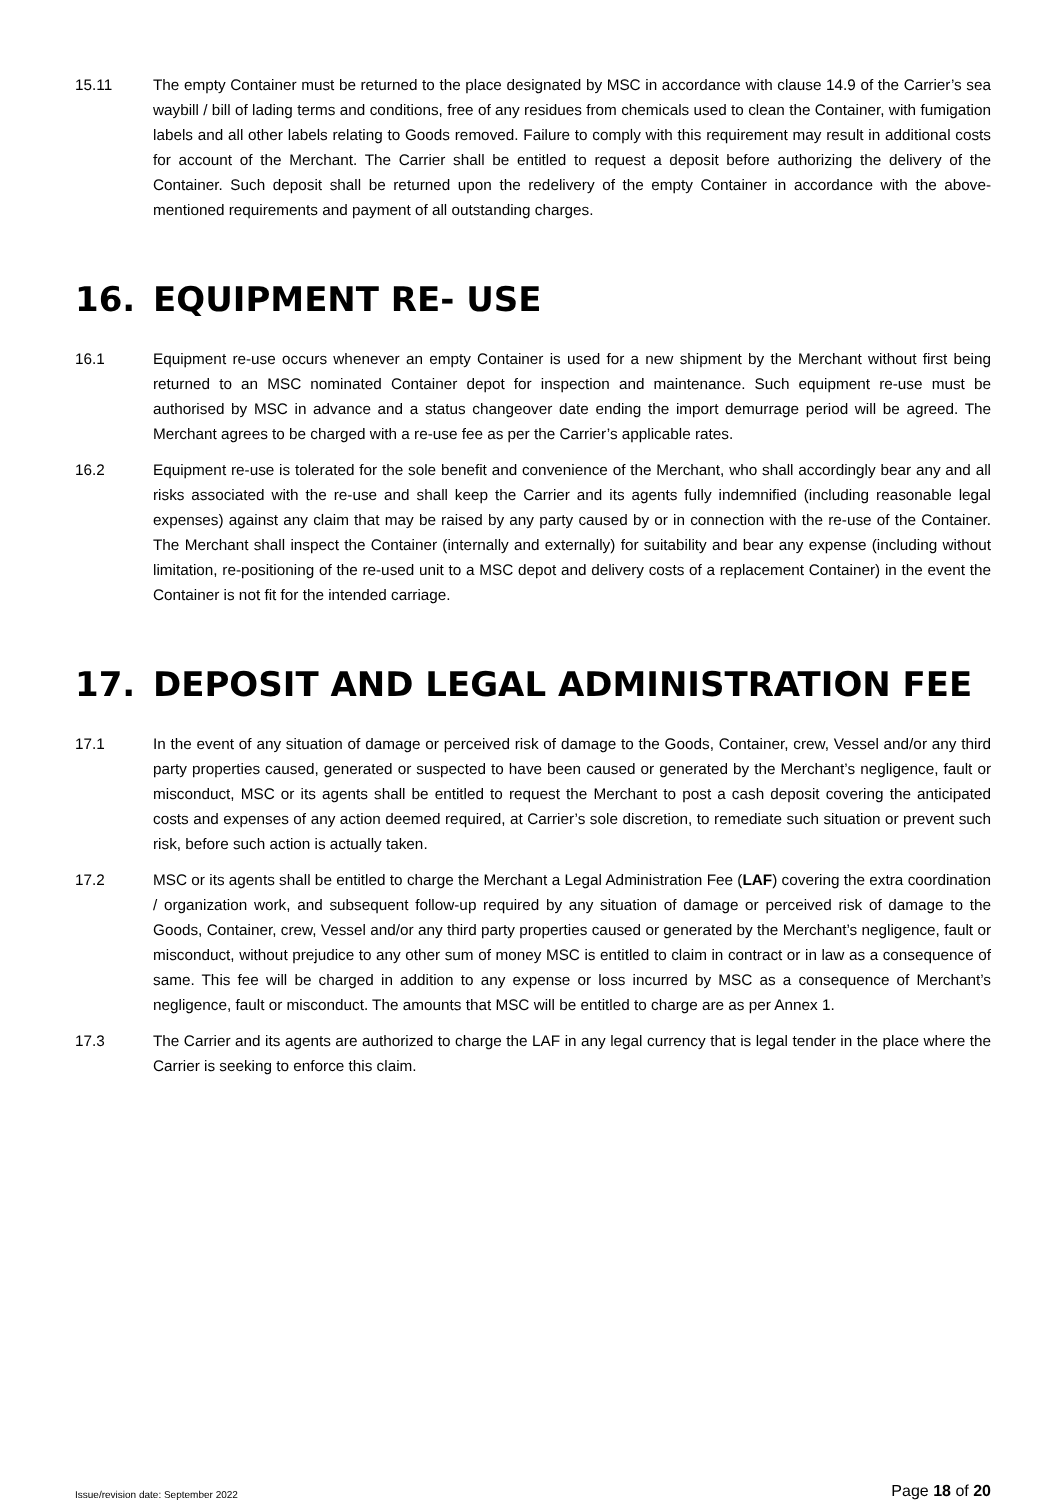15.11 The empty Container must be returned to the place designated by MSC in accordance with clause 14.9 of the Carrier’s sea waybill / bill of lading terms and conditions, free of any residues from chemicals used to clean the Container, with fumigation labels and all other labels relating to Goods removed. Failure to comply with this requirement may result in additional costs for account of the Merchant. The Carrier shall be entitled to request a deposit before authorizing the delivery of the Container. Such deposit shall be returned upon the redelivery of the empty Container in accordance with the above-mentioned requirements and payment of all outstanding charges.
16. EQUIPMENT RE- USE
16.1 Equipment re-use occurs whenever an empty Container is used for a new shipment by the Merchant without first being returned to an MSC nominated Container depot for inspection and maintenance. Such equipment re-use must be authorised by MSC in advance and a status changeover date ending the import demurrage period will be agreed. The Merchant agrees to be charged with a re-use fee as per the Carrier’s applicable rates.
16.2 Equipment re-use is tolerated for the sole benefit and convenience of the Merchant, who shall accordingly bear any and all risks associated with the re-use and shall keep the Carrier and its agents fully indemnified (including reasonable legal expenses) against any claim that may be raised by any party caused by or in connection with the re-use of the Container. The Merchant shall inspect the Container (internally and externally) for suitability and bear any expense (including without limitation, re-positioning of the re-used unit to a MSC depot and delivery costs of a replacement Container) in the event the Container is not fit for the intended carriage.
17. DEPOSIT AND LEGAL ADMINISTRATION FEE
17.1 In the event of any situation of damage or perceived risk of damage to the Goods, Container, crew, Vessel and/or any third party properties caused, generated or suspected to have been caused or generated by the Merchant’s negligence, fault or misconduct, MSC or its agents shall be entitled to request the Merchant to post a cash deposit covering the anticipated costs and expenses of any action deemed required, at Carrier’s sole discretion, to remediate such situation or prevent such risk, before such action is actually taken.
17.2 MSC or its agents shall be entitled to charge the Merchant a Legal Administration Fee (LAF) covering the extra coordination / organization work, and subsequent follow-up required by any situation of damage or perceived risk of damage to the Goods, Container, crew, Vessel and/or any third party properties caused or generated by the Merchant’s negligence, fault or misconduct, without prejudice to any other sum of money MSC is entitled to claim in contract or in law as a consequence of same. This fee will be charged in addition to any expense or loss incurred by MSC as a consequence of Merchant’s negligence, fault or misconduct. The amounts that MSC will be entitled to charge are as per Annex 1.
17.3 The Carrier and its agents are authorized to charge the LAF in any legal currency that is legal tender in the place where the Carrier is seeking to enforce this claim.
Issue/revision date: September 2022 Page 18 of 20